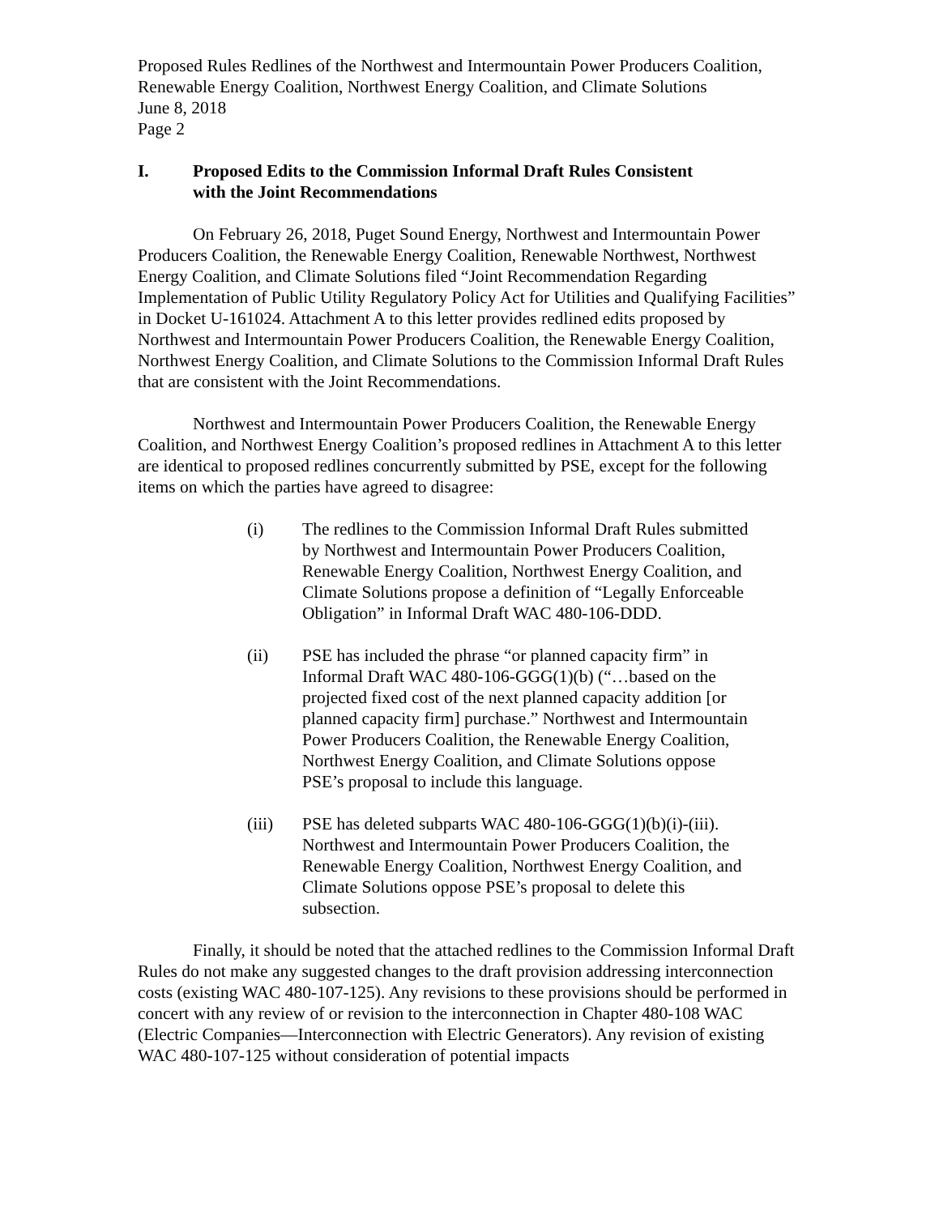Proposed Rules Redlines of the Northwest and Intermountain Power Producers Coalition,
Renewable Energy Coalition, Northwest Energy Coalition, and Climate Solutions
June 8, 2018
Page 2
I. Proposed Edits to the Commission Informal Draft Rules Consistent
with the Joint Recommendations
On February 26, 2018, Puget Sound Energy, Northwest and Intermountain Power Producers Coalition, the Renewable Energy Coalition, Renewable Northwest, Northwest Energy Coalition, and Climate Solutions filed “Joint Recommendation Regarding Implementation of Public Utility Regulatory Policy Act for Utilities and Qualifying Facilities” in Docket U-161024. Attachment A to this letter provides redlined edits proposed by Northwest and Intermountain Power Producers Coalition, the Renewable Energy Coalition, Northwest Energy Coalition, and Climate Solutions to the Commission Informal Draft Rules that are consistent with the Joint Recommendations.
Northwest and Intermountain Power Producers Coalition, the Renewable Energy Coalition, and Northwest Energy Coalition’s proposed redlines in Attachment A to this letter are identical to proposed redlines concurrently submitted by PSE, except for the following items on which the parties have agreed to disagree:
(i) The redlines to the Commission Informal Draft Rules submitted by Northwest and Intermountain Power Producers Coalition, Renewable Energy Coalition, Northwest Energy Coalition, and Climate Solutions propose a definition of “Legally Enforceable Obligation” in Informal Draft WAC 480-106-DDD.
(ii) PSE has included the phrase “or planned capacity firm” in Informal Draft WAC 480-106-GGG(1)(b) (“…based on the projected fixed cost of the next planned capacity addition [or planned capacity firm] purchase.” Northwest and Intermountain Power Producers Coalition, the Renewable Energy Coalition, Northwest Energy Coalition, and Climate Solutions oppose PSE’s proposal to include this language.
(iii) PSE has deleted subparts WAC 480-106-GGG(1)(b)(i)-(iii). Northwest and Intermountain Power Producers Coalition, the Renewable Energy Coalition, Northwest Energy Coalition, and Climate Solutions oppose PSE’s proposal to delete this subsection.
Finally, it should be noted that the attached redlines to the Commission Informal Draft Rules do not make any suggested changes to the draft provision addressing interconnection costs (existing WAC 480-107-125). Any revisions to these provisions should be performed in concert with any review of or revision to the interconnection in Chapter 480-108 WAC (Electric Companies—Interconnection with Electric Generators). Any revision of existing WAC 480-107-125 without consideration of potential impacts